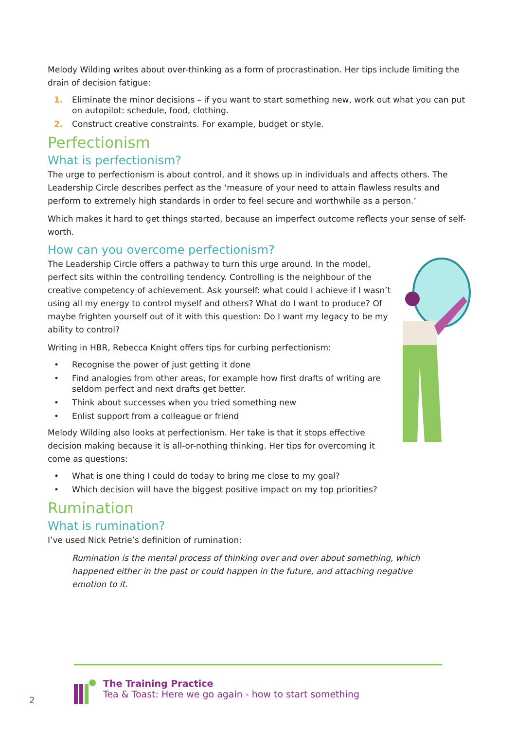Melody Wilding writes about over-thinking as a form of procrastination. Her tips include limiting the drain of decision fatigue:
1. Eliminate the minor decisions – if you want to start something new, work out what you can put on autopilot: schedule, food, clothing.
2. Construct creative constraints. For example, budget or style.
Perfectionism
What is perfectionism?
The urge to perfectionism is about control, and it shows up in individuals and affects others. The Leadership Circle describes perfect as the ‘measure of your need to attain flawless results and perform to extremely high standards in order to feel secure and worthwhile as a person.’
Which makes it hard to get things started, because an imperfect outcome reflects your sense of self-worth.
How can you overcome perfectionism?
The Leadership Circle offers a pathway to turn this urge around. In the model, perfect sits within the controlling tendency. Controlling is the neighbour of the creative competency of achievement. Ask yourself: what could I achieve if I wasn’t using all my energy to control myself and others? What do I want to produce? Of maybe frighten yourself out of it with this question: Do I want my legacy to be my ability to control?
Writing in HBR, Rebecca Knight offers tips for curbing perfectionism:
• Recognise the power of just getting it done
• Find analogies from other areas, for example how first drafts of writing are seldom perfect and next drafts get better.
• Think about successes when you tried something new
• Enlist support from a colleague or friend
Melody Wilding also looks at perfectionism. Her take is that it stops effective decision making because it is all-or-nothing thinking. Her tips for overcoming it come as questions:
• What is one thing I could do today to bring me close to my goal?
• Which decision will have the biggest positive impact on my top priorities?
Rumination
What is rumination?
I’ve used Nick Petrie’s definition of rumination:
Rumination is the mental process of thinking over and over about something, which happened either in the past or could happen in the future, and attaching negative emotion to it.
The Training Practice
Tea & Toast: Here we go again - how to start something
2